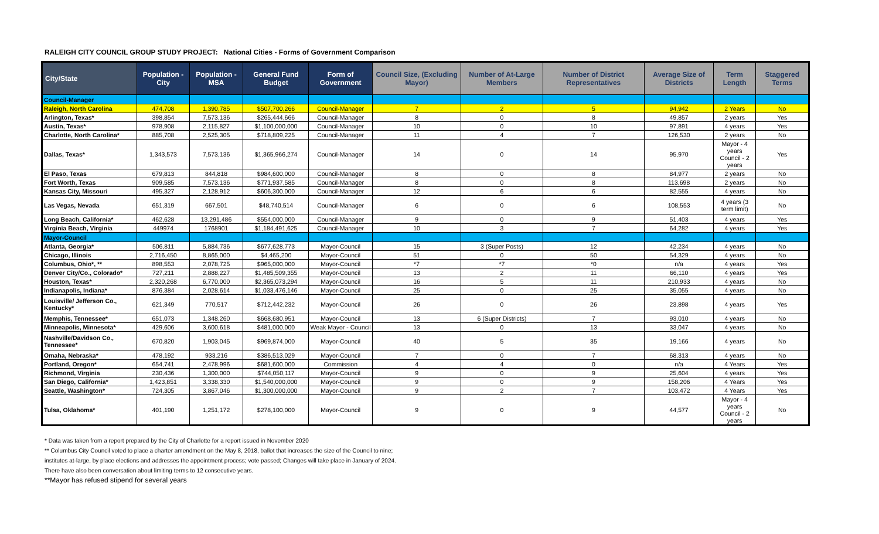RALEIGH CITY COUNCIL GROUP STUDY PROJECT: National Cities - Forms of Government Comparison
| City/State | Population - City | Population - MSA | General Fund Budget | Form of Government | Council Size, (Excluding Mayor) | Number of At-Large Members | Number of District Representatives | Average Size of Districts | Term Length | Staggered Terms |
| --- | --- | --- | --- | --- | --- | --- | --- | --- | --- | --- |
| Council-Manager | | | | | | | | | | |
| Raleigh, North Carolina | 474,708 | 1,390,785 | $507,700,266 | Council-Manager | 7 | 2 | 5 | 94,942 | 2 Years | No |
| Arlington, Texas* | 398,854 | 7,573,136 | $265,444,666 | Council-Manager | 8 | 0 | 8 | 49,857 | 2 years | Yes |
| Austin, Texas* | 978,908 | 2,115,827 | $1,100,000,000 | Council-Manager | 10 | 0 | 10 | 97,891 | 4 years | Yes |
| Charlotte, North Carolina* | 885,708 | 2,525,305 | $718,809,225 | Council-Manager | 11 | 4 | 7 | 126,530 | 2 years | No |
| Dallas, Texas* | 1,343,573 | 7,573,136 | $1,365,966,274 | Council-Manager | 14 | 0 | 14 | 95,970 | Mayor - 4 years Council - 2 years | Yes |
| El Paso, Texas | 679,813 | 844,818 | $984,600,000 | Council-Manager | 8 | 0 | 8 | 84,977 | 2 years | No |
| Fort Worth, Texas | 909,585 | 7,573,136 | $771,937,585 | Council-Manager | 8 | 0 | 8 | 113,698 | 2 years | No |
| Kansas City, Missouri | 495,327 | 2,128,912 | $606,300,000 | Council-Manager | 12 | 6 | 6 | 82,555 | 4 years | No |
| Las Vegas, Nevada | 651,319 | 667,501 | $48,740,514 | Council-Manager | 6 | 0 | 6 | 108,553 | 4 years (3 term limit) | No |
| Long Beach, California* | 462,628 | 13,291,486 | $554,000,000 | Council-Manager | 9 | 0 | 9 | 51,403 | 4 years | Yes |
| Virginia Beach, Virginia | 449974 | 1768901 | $1,184,491,625 | Council-Manager | 10 | 3 | 7 | 64,282 | 4 years | Yes |
| Mayor-Council | | | | | | | | | | |
| Atlanta, Georgia* | 506,811 | 5,884,736 | $677,628,773 | Mayor-Council | 15 | 3 (Super Posts) | 12 | 42,234 | 4 years | No |
| Chicago, Illinois | 2,716,450 | 8,865,000 | $4,465,200 | Mayor-Council | 51 | 0 | 50 | 54,329 | 4 years | No |
| Columbus, Ohio*, ** | 898,553 | 2,078,725 | $965,000,000 | Mayor-Council | *7 | *7 | *0 | n/a | 4 years | Yes |
| Denver City/Co., Colorado* | 727,211 | 2,888,227 | $1,485,509,355 | Mayor-Council | 13 | 2 | 11 | 66,110 | 4 years | Yes |
| Houston, Texas* | 2,320,268 | 6,770,000 | $2,365,073,294 | Mayor-Council | 16 | 5 | 11 | 210,933 | 4 years | No |
| Indianapolis, Indiana* | 876,384 | 2,028,614 | $1,033,476,146 | Mayor-Council | 25 | 0 | 25 | 35,055 | 4 years | No |
| Louisville/ Jefferson Co., Kentucky* | 621,349 | 770,517 | $712,442,232 | Mayor-Council | 26 | 0 | 26 | 23,898 | 4 years | Yes |
| Memphis, Tennessee* | 651,073 | 1,348,260 | $668,680,951 | Mayor-Council | 13 | 6 (Super Districts) | 7 | 93,010 | 4 years | No |
| Minneapolis, Minnesota* | 429,606 | 3,600,618 | $481,000,000 | Weak Mayor - Council | 13 | 0 | 13 | 33,047 | 4 years | No |
| Nashville/Davidson Co., Tennessee* | 670,820 | 1,903,045 | $969,874,000 | Mayor-Council | 40 | 5 | 35 | 19,166 | 4 years | No |
| Omaha, Nebraska* | 478,192 | 933,216 | $386,513,029 | Mayor-Council | 7 | 0 | 7 | 68,313 | 4 years | No |
| Portland, Oregon* | 654,741 | 2,478,996 | $681,600,000 | Commission | 4 | 4 | 0 | n/a | 4 Years | Yes |
| Richmond, Virginia | 230,436 | 1,300,000 | $744,050,117 | Mayor-Council | 9 | 0 | 9 | 25,604 | 4 years | Yes |
| San Diego, California* | 1,423,851 | 3,338,330 | $1,540,000,000 | Mayor-Council | 9 | 0 | 9 | 158,206 | 4 Years | Yes |
| Seattle, Washington* | 724,305 | 3,867,046 | $1,300,000,000 | Mayor-Council | 9 | 2 | 7 | 103,472 | 4 Years | Yes |
| Tulsa, Oklahoma* | 401,190 | 1,251,172 | $278,100,000 | Mayor-Council | 9 | 0 | 9 | 44,577 | Mayor - 4 years Council - 2 years | No |
* Data was taken from a report prepared by the City of Charlotte for a report issued in November 2020
** Columbus City Council voted to place a charter amendment on the May 8, 2018, ballot that increases the size of the Council to nine;
institutes at-large, by place elections and addresses the appointment process; vote passed; Changes will take place in January of 2024.
There have also been conversation about limiting terms to 12 consecutive years.
**Mayor has refused stipend for several years